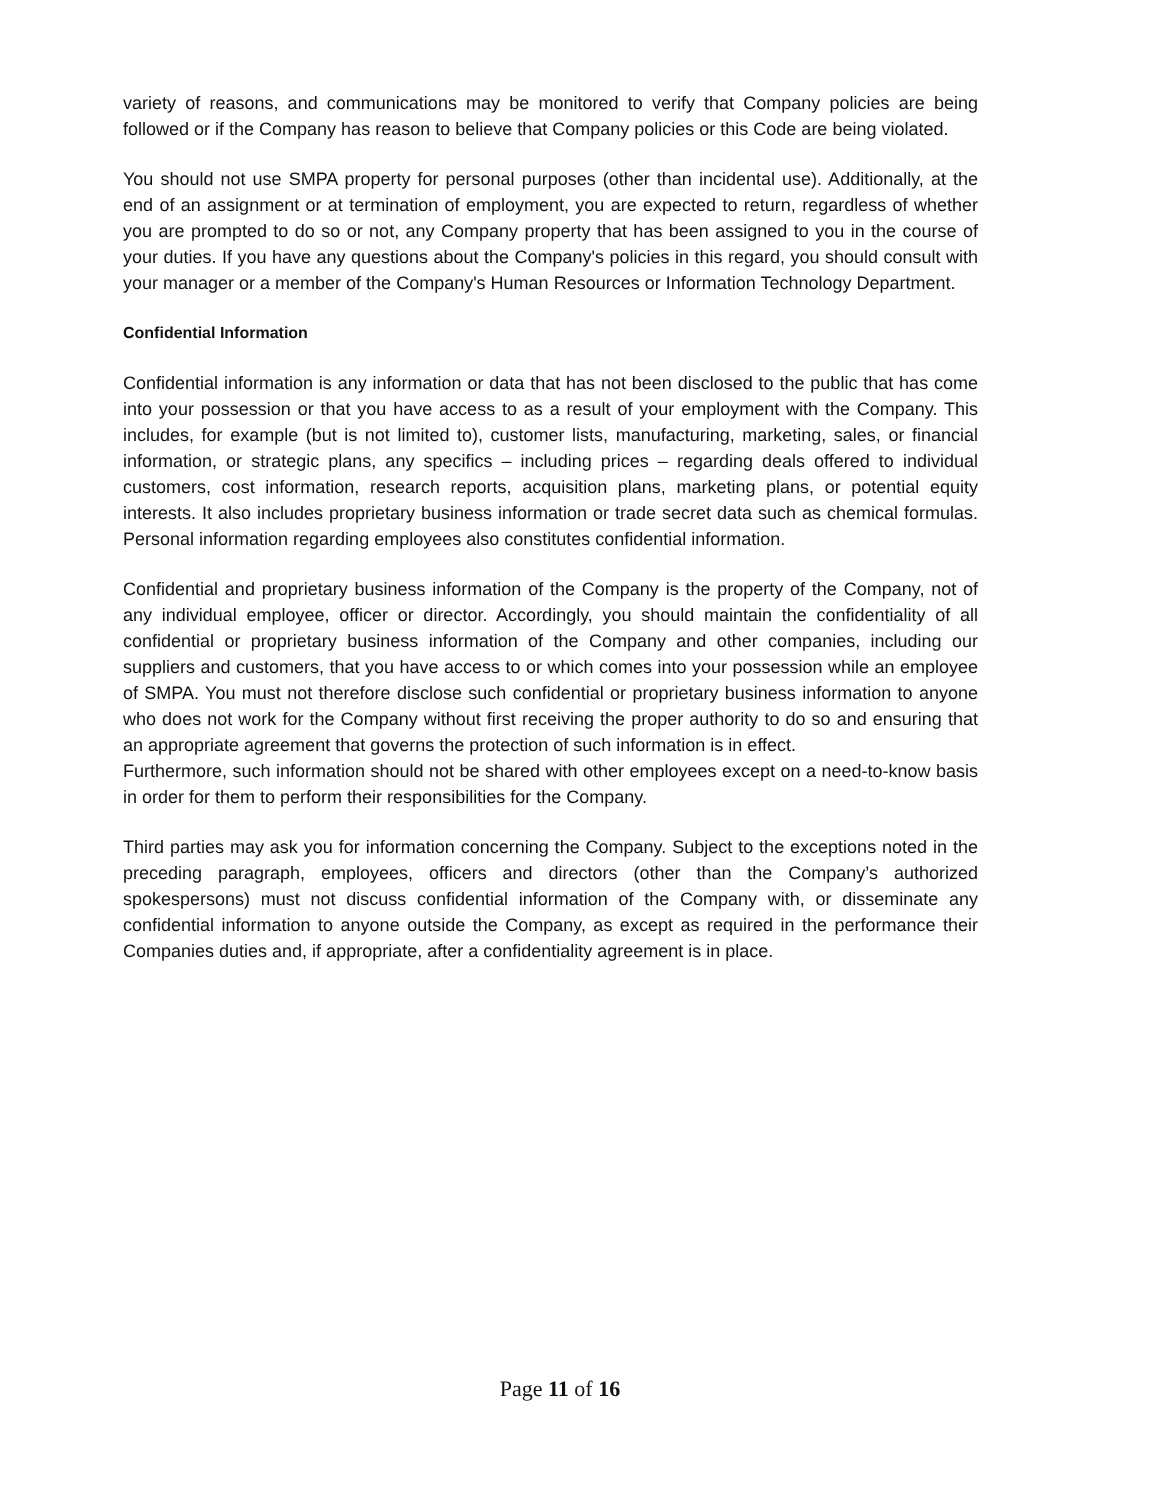variety of reasons, and communications may be monitored to verify that Company policies are being followed or if the Company has reason to believe that Company policies or this Code are being violated.
You should not use SMPA property for personal purposes (other than incidental use). Additionally, at the end of an assignment or at termination of employment, you are expected to return, regardless of whether you are prompted to do so or not, any Company property that has been assigned to you in the course of your duties. If you have any questions about the Company's policies in this regard, you should consult with your manager or a member of the Company's Human Resources or Information Technology Department.
Confidential Information
Confidential information is any information or data that has not been disclosed to the public that has come into your possession or that you have access to as a result of your employment with the Company. This includes, for example (but is not limited to), customer lists, manufacturing, marketing, sales, or financial information, or strategic plans, any specifics – including prices – regarding deals offered to individual customers, cost information, research reports, acquisition plans, marketing plans, or potential equity interests. It also includes proprietary business information or trade secret data such as chemical formulas. Personal information regarding employees also constitutes confidential information.
Confidential and proprietary business information of the Company is the property of the Company, not of any individual employee, officer or director. Accordingly, you should maintain the confidentiality of all confidential or proprietary business information of the Company and other companies, including our suppliers and customers, that you have access to or which comes into your possession while an employee of SMPA. You must not therefore disclose such confidential or proprietary business information to anyone who does not work for the Company without first receiving the proper authority to do so and ensuring that an appropriate agreement that governs the protection of such information is in effect.
Furthermore, such information should not be shared with other employees except on a need-to-know basis in order for them to perform their responsibilities for the Company.
Third parties may ask you for information concerning the Company. Subject to the exceptions noted in the preceding paragraph, employees, officers and directors (other than the Company’s authorized spokespersons) must not discuss confidential information of the Company with, or disseminate any confidential information to anyone outside the Company, as except as required in the performance their Companies duties and, if appropriate, after a confidentiality agreement is in place.
Page 11 of 16